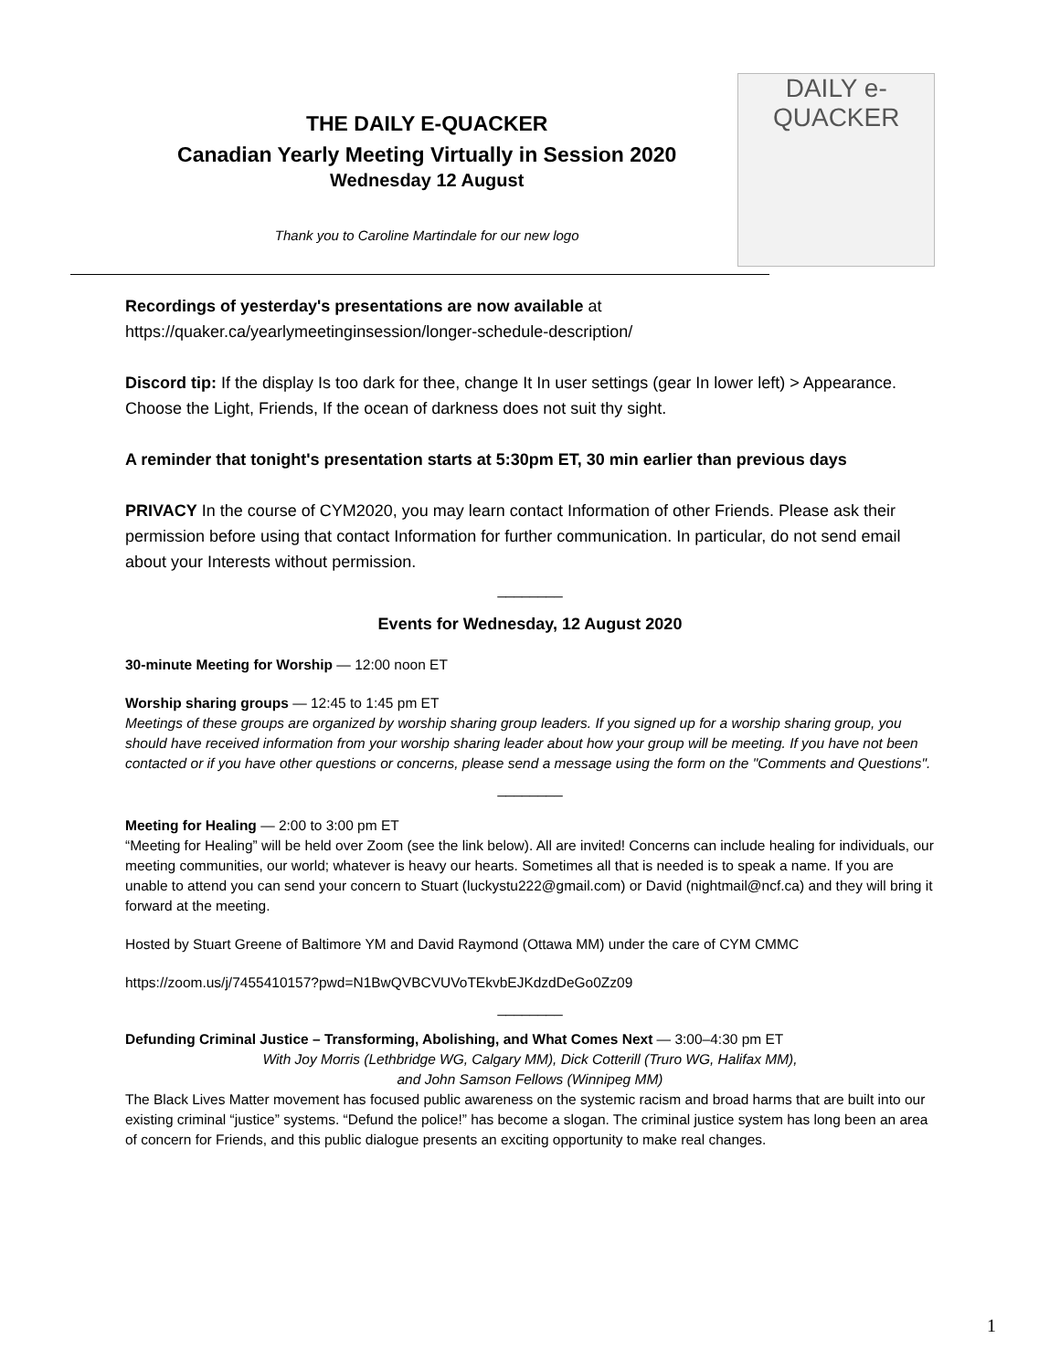THE DAILY E-QUACKER
Canadian Yearly Meeting Virtually in Session 2020
Wednesday 12 August
Thank you to Caroline Martindale for our new logo
DAILY e-QUACKER
Recordings of yesterday's presentations are now available at
https://quaker.ca/yearlymeetinginsession/longer-schedule-description/
Discord tip: If the display Is too dark for thee, change It In user settings (gear In lower left) > Appearance. Choose the Light, Friends, If the ocean of darkness does not suit thy sight.
A reminder that tonight's presentation starts at 5:30pm ET, 30 min earlier than previous days
PRIVACY In the course of CYM2020, you may learn contact Information of other Friends. Please ask their permission before using that contact Information for further communication. In particular, do not send email about your Interests without permission.
________
Events for Wednesday, 12 August 2020
30-minute Meeting for Worship — 12:00 noon ET
Worship sharing groups — 12:45 to 1:45 pm ET
Meetings of these groups are organized by worship sharing group leaders. If you signed up for a worship sharing group, you should have received information from your worship sharing leader about how your group will be meeting. If you have not been contacted or if you have other questions or concerns, please send a message using the form on the "Comments and Questions".
________
Meeting for Healing — 2:00 to 3:00 pm ET
“Meeting for Healing” will be held over Zoom (see the link below). All are invited! Concerns can include healing for individuals, our meeting communities, our world; whatever is heavy our hearts. Sometimes all that is needed is to speak a name. If you are unable to attend you can send your concern to Stuart (luckystu222@gmail.com) or David (nightmail@ncf.ca) and they will bring it forward at the meeting.
Hosted by Stuart Greene of Baltimore YM and David Raymond (Ottawa MM) under the care of CYM CMMC
https://zoom.us/j/7455410157?pwd=N1BwQVBCVUVoTEkvbEJKdzdDeGo0Zz09
________
Defunding Criminal Justice – Transforming, Abolishing, and What Comes Next — 3:00–4:30 pm ET
With Joy Morris (Lethbridge WG, Calgary MM), Dick Cotterill (Truro WG, Halifax MM),
and John Samson Fellows (Winnipeg MM)
The Black Lives Matter movement has focused public awareness on the systemic racism and broad harms that are built into our existing criminal “justice” systems. “Defund the police!” has become a slogan. The criminal justice system has long been an area of concern for Friends, and this public dialogue presents an exciting opportunity to make real changes.
1